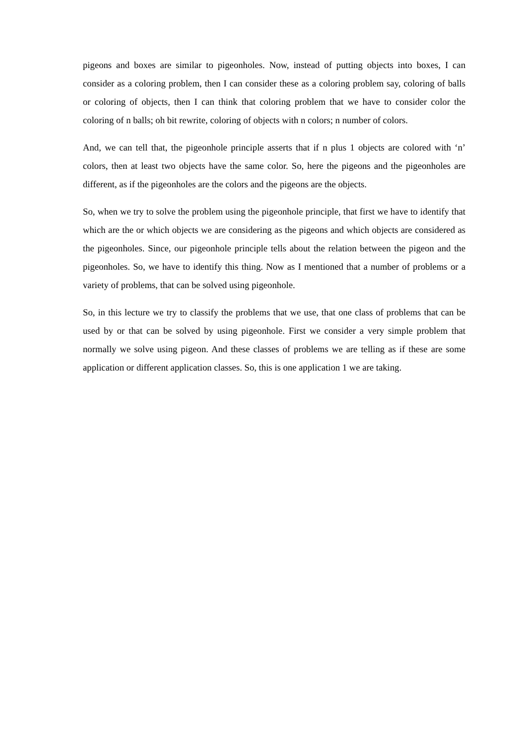pigeons and boxes are similar to pigeonholes. Now, instead of putting objects into boxes, I can consider as a coloring problem, then I can consider these as a coloring problem say, coloring of balls or coloring of objects, then I can think that coloring problem that we have to consider color the coloring of n balls; oh bit rewrite, coloring of objects with n colors; n number of colors.
And, we can tell that, the pigeonhole principle asserts that if n plus 1 objects are colored with ‘n’ colors, then at least two objects have the same color. So, here the pigeons and the pigeonholes are different, as if the pigeonholes are the colors and the pigeons are the objects.
So, when we try to solve the problem using the pigeonhole principle, that first we have to identify that which are the or which objects we are considering as the pigeons and which objects are considered as the pigeonholes. Since, our pigeonhole principle tells about the relation between the pigeon and the pigeonholes. So, we have to identify this thing. Now as I mentioned that a number of problems or a variety of problems, that can be solved using pigeonhole.
So, in this lecture we try to classify the problems that we use, that one class of problems that can be used by or that can be solved by using pigeonhole. First we consider a very simple problem that normally we solve using pigeon. And these classes of problems we are telling as if these are some application or different application classes. So, this is one application 1 we are taking.